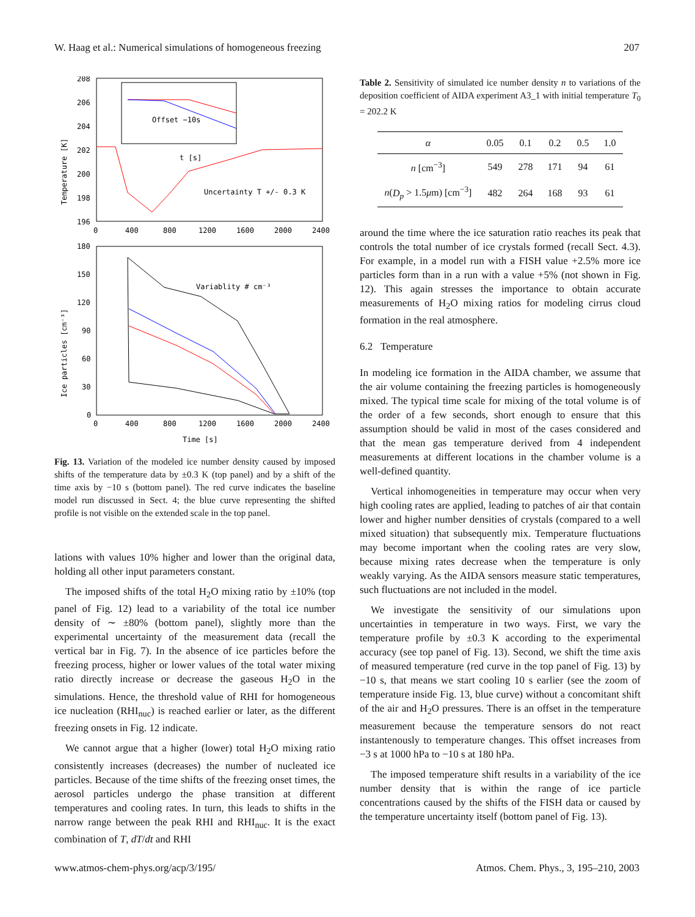W. Haag et al.: Numerical simulations of homogeneous freezing 207
208
206
204
202
200
198
196
0
400
800
1200
1600
2000
2400
Temperature [K]
Offset −10s
t [s]
Uncertainty T +/- 0.3 K
180
150
120
90
60
30
0
0
400
800
1200
1600
2000
2400
Time [s]
Ice particles [cm⁻³]
Variablity # cm⁻³
Fig. 13. Variation of the modeled ice number density caused by imposed shifts of the temperature data by ±0.3 K (top panel) and by a shift of the time axis by −10 s (bottom panel). The red curve indicates the baseline model run discussed in Sect. 4; the blue curve representing the shifted profile is not visible on the extended scale in the top panel.
lations with values 10% higher and lower than the original data, holding all other input parameters constant.
The imposed shifts of the total H<sub>2</sub>O mixing ratio by ±10% (top panel of Fig. 12) lead to a variability of the total ice number density of ∼ ±80% (bottom panel), slightly more than the experimental uncertainty of the measurement data (recall the vertical bar in Fig. 7). In the absence of ice particles before the freezing process, higher or lower values of the total water mixing ratio directly increase or decrease the gaseous H<sub>2</sub>O in the simulations. Hence, the threshold value of RHI for homogeneous ice nucleation (RHI<sub>nuc</sub>) is reached earlier or later, as the different freezing onsets in Fig. 12 indicate.
We cannot argue that a higher (lower) total H<sub>2</sub>O mixing ratio consistently increases (decreases) the number of nucleated ice particles. Because of the time shifts of the freezing onset times, the aerosol particles undergo the phase transition at different temperatures and cooling rates. In turn, this leads to shifts in the narrow range between the peak RHI and RHI<sub>nuc</sub>. It is the exact combination of T, dT/dt and RHI
Table 2. Sensitivity of simulated ice number density n to variations of the deposition coefficient of AIDA experiment A3_1 with initial temperature T<sub>0</sub> = 202.2 K
| α | 0.05 | 0.1 | 0.2 | 0.5 | 1.0 |
| --- | --- | --- | --- | --- | --- |
| n [cm<sup>−3</sup>] | 549 | 278 | 171 | 94 | 61 |
| n ( D<sub>p</sub> > 1.5 μ m) [cm<sup>−3</sup>] | 482 | 264 | 168 | 93 | 61 |
around the time where the ice saturation ratio reaches its peak that controls the total number of ice crystals formed (recall Sect. 4.3). For example, in a model run with a FISH value +2.5% more ice particles form than in a run with a value +5% (not shown in Fig. 12). This again stresses the importance to obtain accurate measurements of H<sub>2</sub>O mixing ratios for modeling cirrus cloud formation in the real atmosphere.
6.2 Temperature
In modeling ice formation in the AIDA chamber, we assume that the air volume containing the freezing particles is homogeneously mixed. The typical time scale for mixing of the total volume is of the order of a few seconds, short enough to ensure that this assumption should be valid in most of the cases considered and that the mean gas temperature derived from 4 independent measurements at different locations in the chamber volume is a well-defined quantity.
Vertical inhomogeneities in temperature may occur when very high cooling rates are applied, leading to patches of air that contain lower and higher number densities of crystals (compared to a well mixed situation) that subsequently mix. Temperature fluctuations may become important when the cooling rates are very slow, because mixing rates decrease when the temperature is only weakly varying. As the AIDA sensors measure static temperatures, such fluctuations are not included in the model.
We investigate the sensitivity of our simulations upon uncertainties in temperature in two ways. First, we vary the temperature profile by ±0.3 K according to the experimental accuracy (see top panel of Fig. 13). Second, we shift the time axis of measured temperature (red curve in the top panel of Fig. 13) by −10 s, that means we start cooling 10 s earlier (see the zoom of temperature inside Fig. 13, blue curve) without a concomitant shift of the air and H<sub>2</sub>O pressures. There is an offset in the temperature measurement because the temperature sensors do not react instantenously to temperature changes. This offset increases from −3 s at 1000 hPa to −10 s at 180 hPa.
The imposed temperature shift results in a variability of the ice number density that is within the range of ice particle concentrations caused by the shifts of the FISH data or caused by the temperature uncertainty itself (bottom panel of Fig. 13).
www.atmos-chem-phys.org/acp/3/195/ Atmos. Chem. Phys., 3, 195–210, 2003